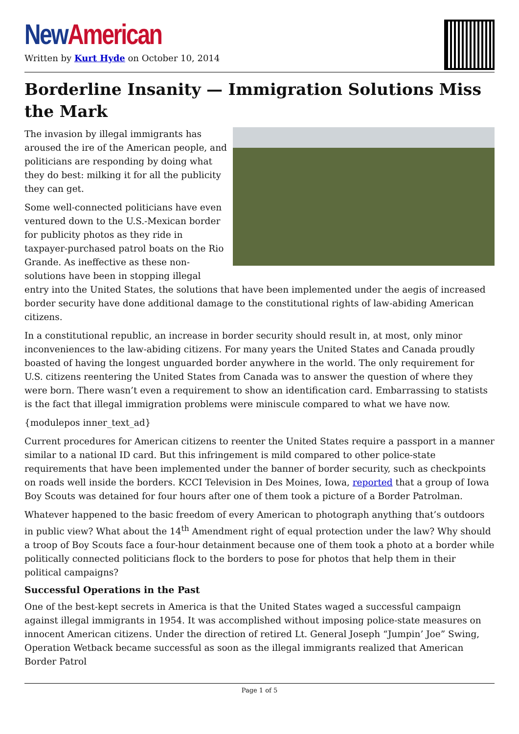New American
Written by Kurt Hyde on October 10, 2014
Borderline Insanity — Immigration Solutions Miss the Mark
The invasion by illegal immigrants has aroused the ire of the American people, and politicians are responding by doing what they do best: milking it for all the publicity they can get.
Some well-connected politicians have even ventured down to the U.S.-Mexican border for publicity photos as they ride in taxpayer-purchased patrol boats on the Rio Grande. As ineffective as these non-solutions have been in stopping illegal entry into the United States, the solutions that have been implemented under the aegis of increased border security have done additional damage to the constitutional rights of law-abiding American citizens.
In a constitutional republic, an increase in border security should result in, at most, only minor inconveniences to the law-abiding citizens. For many years the United States and Canada proudly boasted of having the longest unguarded border anywhere in the world. The only requirement for U.S. citizens reentering the United States from Canada was to answer the question of where they were born. There wasn’t even a requirement to show an identification card. Embarrassing to statists is the fact that illegal immigration problems were miniscule compared to what we have now.
{modulepos inner_text_ad}
Current procedures for American citizens to reenter the United States require a passport in a manner similar to a national ID card. But this infringement is mild compared to other police-state requirements that have been implemented under the banner of border security, such as checkpoints on roads well inside the borders. KCCI Television in Des Moines, Iowa, reported that a group of Iowa Boy Scouts was detained for four hours after one of them took a picture of a Border Patrolman.
Whatever happened to the basic freedom of every American to photograph anything that’s outdoors in public view? What about the 14<sup>th</sup> Amendment right of equal protection under the law? Why should a troop of Boy Scouts face a four-hour detainment because one of them took a photo at a border while politically connected politicians flock to the borders to pose for photos that help them in their political campaigns?
Successful Operations in the Past
One of the best-kept secrets in America is that the United States waged a successful campaign against illegal immigrants in 1954. It was accomplished without imposing police-state measures on innocent American citizens. Under the direction of retired Lt. General Joseph “Jumpin’ Joe” Swing, Operation Wetback became successful as soon as the illegal immigrants realized that American Border Patrol
Page 1 of 5